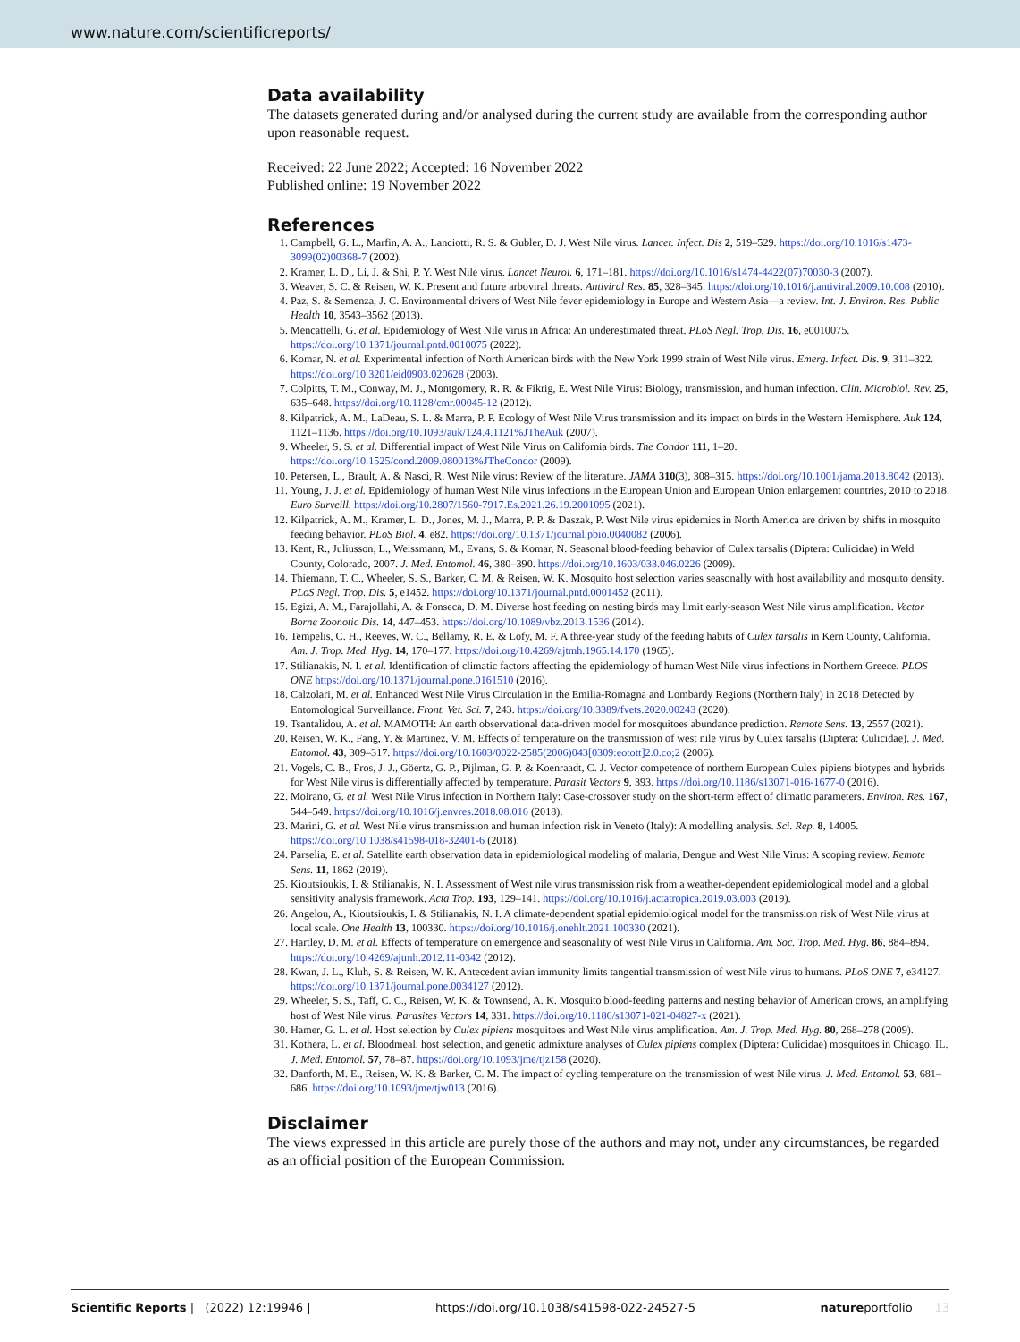www.nature.com/scientificreports/
Data availability
The datasets generated during and/or analysed during the current study are available from the corresponding author upon reasonable request.
Received: 22 June 2022; Accepted: 16 November 2022
Published online: 19 November 2022
References
1. Campbell, G. L., Marfin, A. A., Lanciotti, R. S. & Gubler, D. J. West Nile virus. Lancet. Infect. Dis 2, 519–529. https://doi.org/10.1016/s1473-3099(02)00368-7 (2002).
2. Kramer, L. D., Li, J. & Shi, P. Y. West Nile virus. Lancet Neurol. 6, 171–181. https://doi.org/10.1016/s1474-4422(07)70030-3 (2007).
3. Weaver, S. C. & Reisen, W. K. Present and future arboviral threats. Antiviral Res. 85, 328–345. https://doi.org/10.1016/j.antiviral.2009.10.008 (2010).
4. Paz, S. & Semenza, J. C. Environmental drivers of West Nile fever epidemiology in Europe and Western Asia—a review. Int. J. Environ. Res. Public Health 10, 3543–3562 (2013).
5. Mencattelli, G. et al. Epidemiology of West Nile virus in Africa: An underestimated threat. PLoS Negl. Trop. Dis. 16, e0010075. https://doi.org/10.1371/journal.pntd.0010075 (2022).
6. Komar, N. et al. Experimental infection of North American birds with the New York 1999 strain of West Nile virus. Emerg. Infect. Dis. 9, 311–322. https://doi.org/10.3201/eid0903.020628 (2003).
7. Colpitts, T. M., Conway, M. J., Montgomery, R. R. & Fikrig, E. West Nile Virus: Biology, transmission, and human infection. Clin. Microbiol. Rev. 25, 635–648. https://doi.org/10.1128/cmr.00045-12 (2012).
8. Kilpatrick, A. M., LaDeau, S. L. & Marra, P. P. Ecology of West Nile Virus transmission and its impact on birds in the Western Hemisphere. Auk 124, 1121–1136. https://doi.org/10.1093/auk/124.4.1121%JTheAuk (2007).
9. Wheeler, S. S. et al. Differential impact of West Nile Virus on California birds. The Condor 111, 1–20. https://doi.org/10.1525/cond.2009.080013%JTheCondor (2009).
10. Petersen, L., Brault, A. & Nasci, R. West Nile virus: Review of the literature. JAMA 310(3), 308–315. https://doi.org/10.1001/jama.2013.8042 (2013).
11. Young, J. J. et al. Epidemiology of human West Nile virus infections in the European Union and European Union enlargement countries, 2010 to 2018. Euro Surveill. https://doi.org/10.2807/1560-7917.Es.2021.26.19.2001095 (2021).
12. Kilpatrick, A. M., Kramer, L. D., Jones, M. J., Marra, P. P. & Daszak, P. West Nile virus epidemics in North America are driven by shifts in mosquito feeding behavior. PLoS Biol. 4, e82. https://doi.org/10.1371/journal.pbio.0040082 (2006).
13. Kent, R., Juliusson, L., Weissmann, M., Evans, S. & Komar, N. Seasonal blood-feeding behavior of Culex tarsalis (Diptera: Culicidae) in Weld County, Colorado, 2007. J. Med. Entomol. 46, 380–390. https://doi.org/10.1603/033.046.0226 (2009).
14. Thiemann, T. C., Wheeler, S. S., Barker, C. M. & Reisen, W. K. Mosquito host selection varies seasonally with host availability and mosquito density. PLoS Negl. Trop. Dis. 5, e1452. https://doi.org/10.1371/journal.pntd.0001452 (2011).
15. Egizi, A. M., Farajollahi, A. & Fonseca, D. M. Diverse host feeding on nesting birds may limit early-season West Nile virus amplification. Vector Borne Zoonotic Dis. 14, 447–453. https://doi.org/10.1089/vbz.2013.1536 (2014).
16. Tempelis, C. H., Reeves, W. C., Bellamy, R. E. & Lofy, M. F. A three-year study of the feeding habits of Culex tarsalis in Kern County, California. Am. J. Trop. Med. Hyg. 14, 170–177. https://doi.org/10.4269/ajtmh.1965.14.170 (1965).
17. Stilianakis, N. I. et al. Identification of climatic factors affecting the epidemiology of human West Nile virus infections in Northern Greece. PLOS ONE https://doi.org/10.1371/journal.pone.0161510 (2016).
18. Calzolari, M. et al. Enhanced West Nile Virus Circulation in the Emilia-Romagna and Lombardy Regions (Northern Italy) in 2018 Detected by Entomological Surveillance. Front. Vet. Sci. 7, 243. https://doi.org/10.3389/fvets.2020.00243 (2020).
19. Tsantalidou, A. et al. MAMOTH: An earth observational data-driven model for mosquitoes abundance prediction. Remote Sens. 13, 2557 (2021).
20. Reisen, W. K., Fang, Y. & Martinez, V. M. Effects of temperature on the transmission of west nile virus by Culex tarsalis (Diptera: Culicidae). J. Med. Entomol. 43, 309–317. https://doi.org/10.1603/0022-2585(2006)043[0309:eotott]2.0.co;2 (2006).
21. Vogels, C. B., Fros, J. J., Göertz, G. P., Pijlman, G. P. & Koenraadt, C. J. Vector competence of northern European Culex pipiens biotypes and hybrids for West Nile virus is differentially affected by temperature. Parasit Vectors 9, 393. https://doi.org/10.1186/s13071-016-1677-0 (2016).
22. Moirano, G. et al. West Nile Virus infection in Northern Italy: Case-crossover study on the short-term effect of climatic parameters. Environ. Res. 167, 544–549. https://doi.org/10.1016/j.envres.2018.08.016 (2018).
23. Marini, G. et al. West Nile virus transmission and human infection risk in Veneto (Italy): A modelling analysis. Sci. Rep. 8, 14005. https://doi.org/10.1038/s41598-018-32401-6 (2018).
24. Parselia, E. et al. Satellite earth observation data in epidemiological modeling of malaria, Dengue and West Nile Virus: A scoping review. Remote Sens. 11, 1862 (2019).
25. Kioutsioukis, I. & Stilianakis, N. I. Assessment of West nile virus transmission risk from a weather-dependent epidemiological model and a global sensitivity analysis framework. Acta Trop. 193, 129–141. https://doi.org/10.1016/j.actatropica.2019.03.003 (2019).
26. Angelou, A., Kioutsioukis, I. & Stilianakis, N. I. A climate-dependent spatial epidemiological model for the transmission risk of West Nile virus at local scale. One Health 13, 100330. https://doi.org/10.1016/j.onehlt.2021.100330 (2021).
27. Hartley, D. M. et al. Effects of temperature on emergence and seasonality of west Nile Virus in California. Am. Soc. Trop. Med. Hyg. 86, 884–894. https://doi.org/10.4269/ajtmh.2012.11-0342 (2012).
28. Kwan, J. L., Kluh, S. & Reisen, W. K. Antecedent avian immunity limits tangential transmission of west Nile virus to humans. PLoS ONE 7, e34127. https://doi.org/10.1371/journal.pone.0034127 (2012).
29. Wheeler, S. S., Taff, C. C., Reisen, W. K. & Townsend, A. K. Mosquito blood-feeding patterns and nesting behavior of American crows, an amplifying host of West Nile virus. Parasites Vectors 14, 331. https://doi.org/10.1186/s13071-021-04827-x (2021).
30. Hamer, G. L. et al. Host selection by Culex pipiens mosquitoes and West Nile virus amplification. Am. J. Trop. Med. Hyg. 80, 268–278 (2009).
31. Kothera, L. et al. Bloodmeal, host selection, and genetic admixture analyses of Culex pipiens complex (Diptera: Culicidae) mosquitoes in Chicago, IL. J. Med. Entomol. 57, 78–87. https://doi.org/10.1093/jme/tjz158 (2020).
32. Danforth, M. E., Reisen, W. K. & Barker, C. M. The impact of cycling temperature on the transmission of west Nile virus. J. Med. Entomol. 53, 681–686. https://doi.org/10.1093/jme/tjw013 (2016).
Disclaimer
The views expressed in this article are purely those of the authors and may not, under any circumstances, be regarded as an official position of the European Commission.
Scientific Reports | (2022) 12:19946 | https://doi.org/10.1038/s41598-022-24527-5 natureportfolio 13